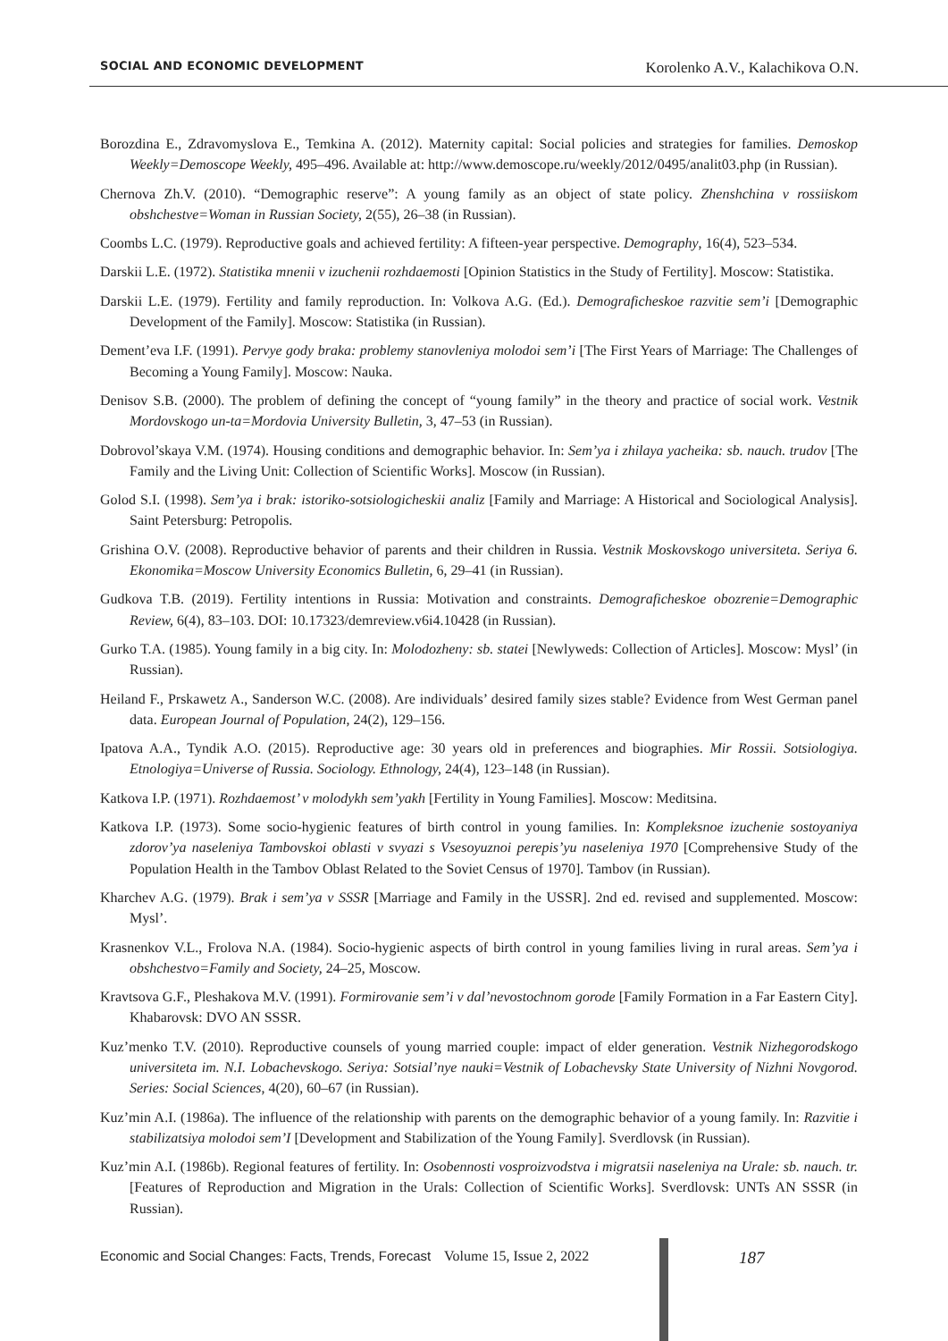SOCIAL AND ECONOMIC DEVELOPMENT Korolenko A.V., Kalachikova O.N.
Borozdina E., Zdravomyslova E., Temkina A. (2012). Maternity capital: Social policies and strategies for families. Demoskop Weekly=Demoscope Weekly, 495–496. Available at: http://www.demoscope.ru/weekly/2012/0495/analit03.php (in Russian).
Chernova Zh.V. (2010). “Demographic reserve”: A young family as an object of state policy. Zhenshchina v rossiiskom obshchestve=Woman in Russian Society, 2(55), 26–38 (in Russian).
Coombs L.C. (1979). Reproductive goals and achieved fertility: A fifteen-year perspective. Demography, 16(4), 523–534.
Darskii L.E. (1972). Statistika mnenii v izuchenii rozhdaemosti [Opinion Statistics in the Study of Fertility]. Moscow: Statistika.
Darskii L.E. (1979). Fertility and family reproduction. In: Volkova A.G. (Ed.). Demograficheskoe razvitie sem’i [Demographic Development of the Family]. Moscow: Statistika (in Russian).
Dement’eva I.F. (1991). Pervye gody braka: problemy stanovleniya molodoi sem’i [The First Years of Marriage: The Challenges of Becoming a Young Family]. Moscow: Nauka.
Denisov S.B. (2000). The problem of defining the concept of “young family” in the theory and practice of social work. Vestnik Mordovskogo un-ta=Mordovia University Bulletin, 3, 47–53 (in Russian).
Dobrovol’skaya V.M. (1974). Housing conditions and demographic behavior. In: Sem’ya i zhilaya yacheika: sb. nauch. trudov [The Family and the Living Unit: Collection of Scientific Works]. Moscow (in Russian).
Golod S.I. (1998). Sem’ya i brak: istoriko-sotsiologicheskii analiz [Family and Marriage: A Historical and Sociological Analysis]. Saint Petersburg: Petropolis.
Grishina O.V. (2008). Reproductive behavior of parents and their children in Russia. Vestnik Moskovskogo universiteta. Seriya 6. Ekonomika=Moscow University Economics Bulletin, 6, 29–41 (in Russian).
Gudkova T.B. (2019). Fertility intentions in Russia: Motivation and constraints. Demograficheskoe obozrenie=Demographic Review, 6(4), 83–103. DOI: 10.17323/demreview.v6i4.10428 (in Russian).
Gurko T.A. (1985). Young family in a big city. In: Molodozheny: sb. statei [Newlyweds: Collection of Articles]. Moscow: Mysl’ (in Russian).
Heiland F., Prskawetz A., Sanderson W.C. (2008). Are individuals’ desired family sizes stable? Evidence from West German panel data. European Journal of Population, 24(2), 129–156.
Ipatova A.A., Tyndik A.O. (2015). Reproductive age: 30 years old in preferences and biographies. Mir Rossii. Sotsiologiya. Etnologiya=Universe of Russia. Sociology. Ethnology, 24(4), 123–148 (in Russian).
Katkova I.P. (1971). Rozhdaemost’ v molodykh sem’yakh [Fertility in Young Families]. Moscow: Meditsina.
Katkova I.P. (1973). Some socio-hygienic features of birth control in young families. In: Kompleksnoe izuchenie sostoyaniya zdorov’ya naseleniya Tambovskoi oblasti v svyazi s Vsesoyuznoi perepis’yu naseleniya 1970 [Comprehensive Study of the Population Health in the Tambov Oblast Related to the Soviet Census of 1970]. Tambov (in Russian).
Kharchev A.G. (1979). Brak i sem’ya v SSSR [Marriage and Family in the USSR]. 2nd ed. revised and supplemented. Moscow: Mysl’.
Krasnenkov V.L., Frolova N.A. (1984). Socio-hygienic aspects of birth control in young families living in rural areas. Sem’ya i obshchestvo=Family and Society, 24–25, Moscow.
Kravtsova G.F., Pleshakova M.V. (1991). Formirovanie sem’i v dal’nevostochnom gorode [Family Formation in a Far Eastern City]. Khabarovsk: DVO AN SSSR.
Kuz’menko T.V. (2010). Reproductive counsels of young married couple: impact of elder generation. Vestnik Nizhegorodskogo universiteta im. N.I. Lobachevskogo. Seriya: Sotsial’nye nauki=Vestnik of Lobachevsky State University of Nizhni Novgorod. Series: Social Sciences, 4(20), 60–67 (in Russian).
Kuz’min A.I. (1986a). The influence of the relationship with parents on the demographic behavior of a young family. In: Razvitie i stabilizatsiya molodoi sem’I [Development and Stabilization of the Young Family]. Sverdlovsk (in Russian).
Kuz’min A.I. (1986b). Regional features of fertility. In: Osobennosti vosproizvodstva i migratsii naseleniya na Urale: sb. nauch. tr. [Features of Reproduction and Migration in the Urals: Collection of Scientific Works]. Sverdlovsk: UNTs AN SSSR (in Russian).
Economic and Social Changes: Facts, Trends, Forecast Volume 15, Issue 2, 2022 187